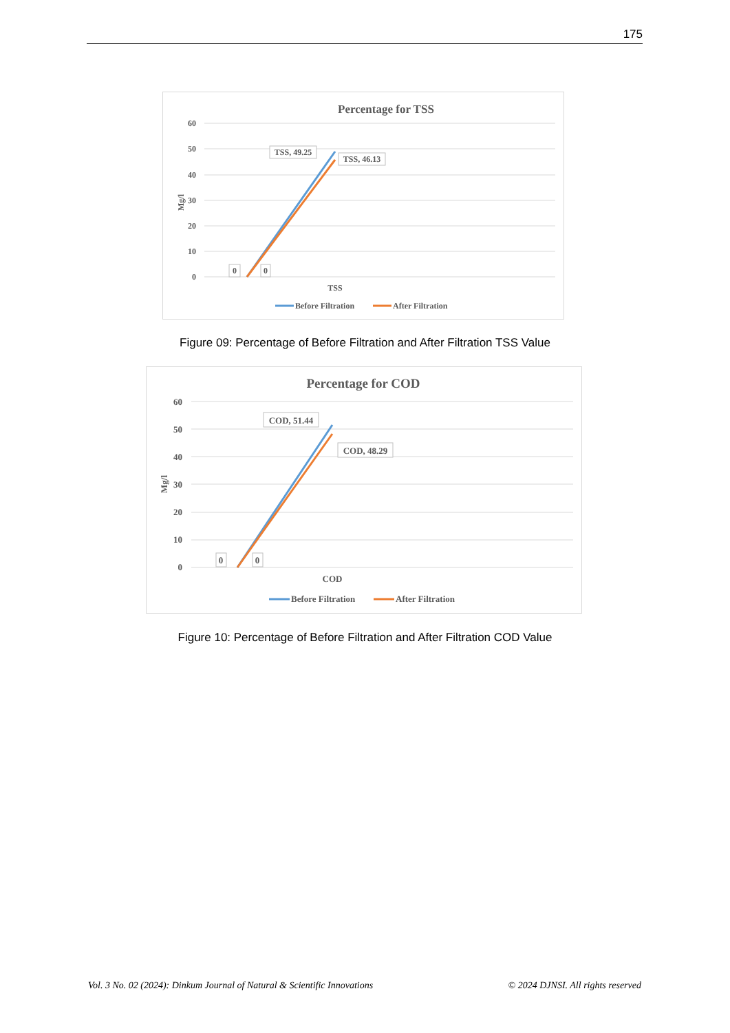175
Percentage for TSS
60
50
40
30
20
10
0
Mg/l
TSS, 49.25
TSS, 46.13
0
0
TSS
Before Filtration
After Filtration
Figure 09: Percentage of Before Filtration and After Filtration TSS Value
Percentage for COD
60
50
40
30
20
10
0
Mg/l
COD, 51.44
COD, 48.29
0
0
COD
Before Filtration
After Filtration
Figure 10: Percentage of Before Filtration and After Filtration COD Value
Vol. 3 No. 02 (2024): Dinkum Journal of Natural & Scientific Innovations © 2024 DJNSI. All rights reserved